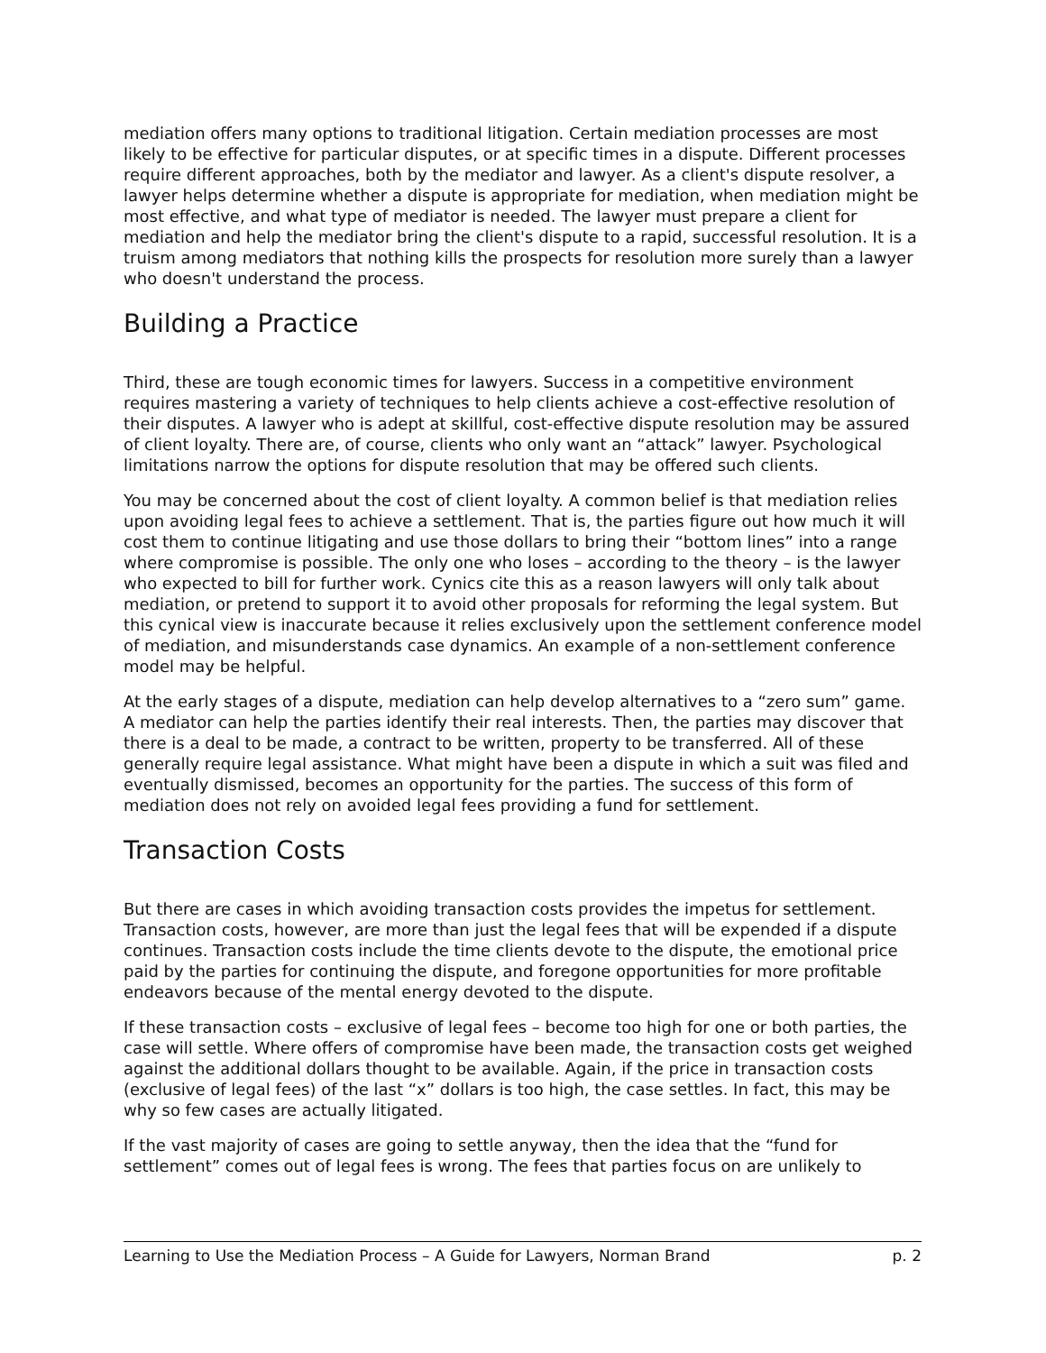mediation offers many options to traditional litigation. Certain mediation processes are most likely to be effective for particular disputes, or at specific times in a dispute. Different processes require different approaches, both by the mediator and lawyer. As a client's dispute resolver, a lawyer helps determine whether a dispute is appropriate for mediation, when mediation might be most effective, and what type of mediator is needed. The lawyer must prepare a client for mediation and help the mediator bring the client's dispute to a rapid, successful resolution. It is a truism among mediators that nothing kills the prospects for resolution more surely than a lawyer who doesn't understand the process.
Building a Practice
Third, these are tough economic times for lawyers. Success in a competitive environment requires mastering a variety of techniques to help clients achieve a cost-effective resolution of their disputes. A lawyer who is adept at skillful, cost-effective dispute resolution may be assured of client loyalty. There are, of course, clients who only want an “attack” lawyer. Psychological limitations narrow the options for dispute resolution that may be offered such clients.
You may be concerned about the cost of client loyalty. A common belief is that mediation relies upon avoiding legal fees to achieve a settlement. That is, the parties figure out how much it will cost them to continue litigating and use those dollars to bring their “bottom lines” into a range where compromise is possible. The only one who loses – according to the theory – is the lawyer who expected to bill for further work. Cynics cite this as a reason lawyers will only talk about mediation, or pretend to support it to avoid other proposals for reforming the legal system. But this cynical view is inaccurate because it relies exclusively upon the settlement conference model of mediation, and misunderstands case dynamics. An example of a non-settlement conference model may be helpful.
At the early stages of a dispute, mediation can help develop alternatives to a “zero sum” game. A mediator can help the parties identify their real interests. Then, the parties may discover that there is a deal to be made, a contract to be written, property to be transferred. All of these generally require legal assistance. What might have been a dispute in which a suit was filed and eventually dismissed, becomes an opportunity for the parties. The success of this form of mediation does not rely on avoided legal fees providing a fund for settlement.
Transaction Costs
But there are cases in which avoiding transaction costs provides the impetus for settlement. Transaction costs, however, are more than just the legal fees that will be expended if a dispute continues. Transaction costs include the time clients devote to the dispute, the emotional price paid by the parties for continuing the dispute, and foregone opportunities for more profitable endeavors because of the mental energy devoted to the dispute.
If these transaction costs – exclusive of legal fees – become too high for one or both parties, the case will settle. Where offers of compromise have been made, the transaction costs get weighed against the additional dollars thought to be available. Again, if the price in transaction costs (exclusive of legal fees) of the last “x” dollars is too high, the case settles. In fact, this may be why so few cases are actually litigated.
If the vast majority of cases are going to settle anyway, then the idea that the “fund for settlement” comes out of legal fees is wrong. The fees that parties focus on are unlikely to
Learning to Use the Mediation Process – A Guide for Lawyers, Norman Brand p. 2